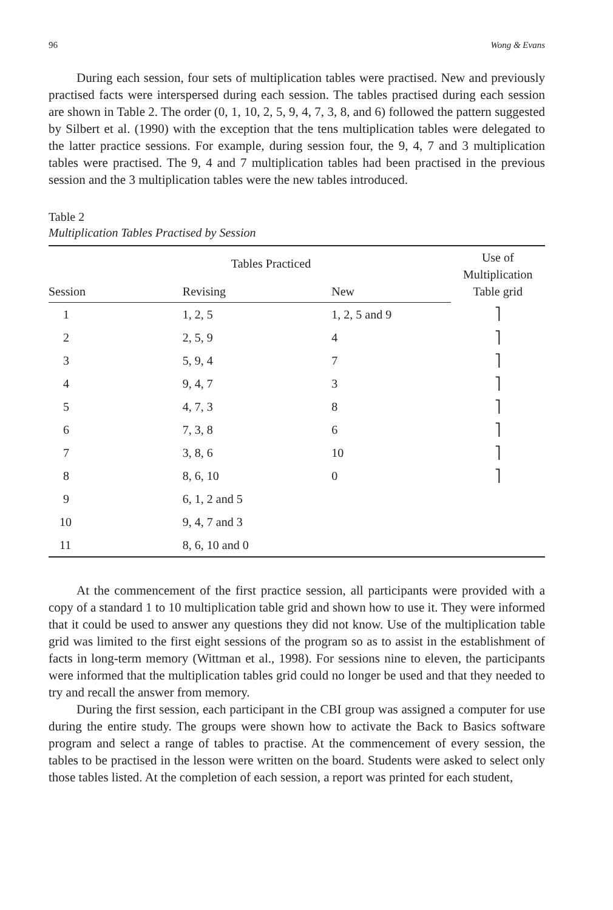96 Wong & Evans
During each session, four sets of multiplication tables were practised. New and previously practised facts were interspersed during each session. The tables practised during each session are shown in Table 2. The order (0, 1, 10, 2, 5, 9, 4, 7, 3, 8, and 6) followed the pattern suggested by Silbert et al. (1990) with the exception that the tens multiplication tables were delegated to the latter practice sessions. For example, during session four, the 9, 4, 7 and 3 multiplication tables were practised. The 9, 4 and 7 multiplication tables had been practised in the previous session and the 3 multiplication tables were the new tables introduced.
Table 2
Multiplication Tables Practised by Session
| | Tables Practiced | | Use of Multiplication Table grid |
| --- | --- | --- | --- |
| Session | Revising | New | |
| 1 | 1, 2, 5 | 1, 2, 5 and 9 | ⎤ |
| 2 | 2, 5, 9 | 4 | ⎤ |
| 3 | 5, 9, 4 | 7 | ⎤ |
| 4 | 9, 4, 7 | 3 | ⎤ |
| 5 | 4, 7, 3 | 8 | ⎤ |
| 6 | 7, 3, 8 | 6 | ⎤ |
| 7 | 3, 8, 6 | 10 | ⎤ |
| 8 | 8, 6, 10 | 0 | ⎤ |
| 9 | 6, 1, 2 and 5 | | |
| 10 | 9, 4, 7 and 3 | | |
| 11 | 8, 6, 10 and 0 | | |
At the commencement of the first practice session, all participants were provided with a copy of a standard 1 to 10 multiplication table grid and shown how to use it. They were informed that it could be used to answer any questions they did not know. Use of the multiplication table grid was limited to the first eight sessions of the program so as to assist in the establishment of facts in long-term memory (Wittman et al., 1998). For sessions nine to eleven, the participants were informed that the multiplication tables grid could no longer be used and that they needed to try and recall the answer from memory.
During the first session, each participant in the CBI group was assigned a computer for use during the entire study. The groups were shown how to activate the Back to Basics software program and select a range of tables to practise. At the commencement of every session, the tables to be practised in the lesson were written on the board. Students were asked to select only those tables listed. At the completion of each session, a report was printed for each student,